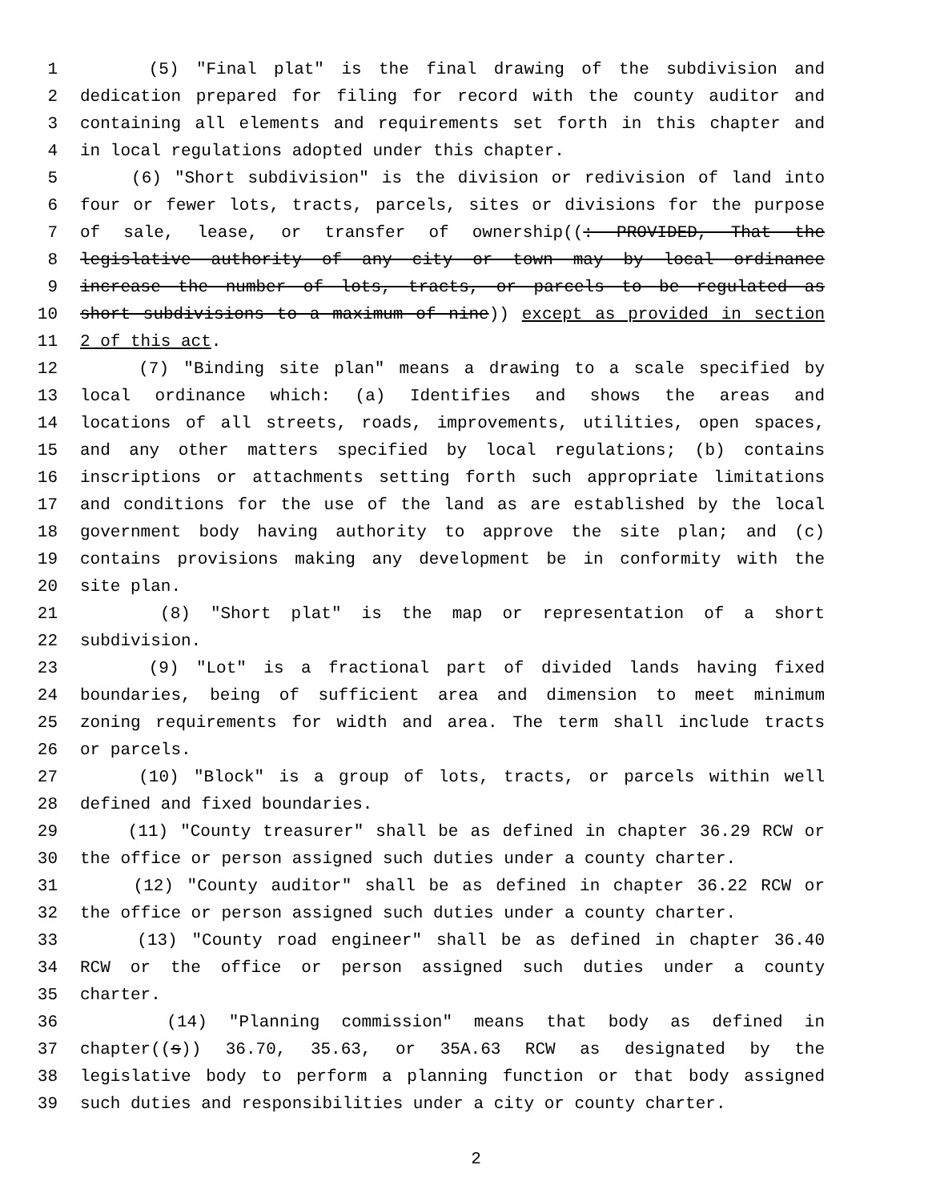1 (5) "Final plat" is the final drawing of the subdivision and
2 dedication prepared for filing for record with the county auditor and
3 containing all elements and requirements set forth in this chapter and
4 in local regulations adopted under this chapter.
5 (6) "Short subdivision" is the division or redivision of land into
6 four or fewer lots, tracts, parcels, sites or divisions for the purpose
7 of sale, lease, or transfer of ownership((: PROVIDED, That the
8 legislative authority of any city or town may by local ordinance
9 increase the number of lots, tracts, or parcels to be regulated as
10 short subdivisions to a maximum of nine)) except as provided in section
11 2 of this act.
12 (7) "Binding site plan" means a drawing to a scale specified by
13 local ordinance which: (a) Identifies and shows the areas and
14 locations of all streets, roads, improvements, utilities, open spaces,
15 and any other matters specified by local regulations; (b) contains
16 inscriptions or attachments setting forth such appropriate limitations
17 and conditions for the use of the land as are established by the local
18 government body having authority to approve the site plan; and (c)
19 contains provisions making any development be in conformity with the
20 site plan.
21 (8) "Short plat" is the map or representation of a short
22 subdivision.
23 (9) "Lot" is a fractional part of divided lands having fixed
24 boundaries, being of sufficient area and dimension to meet minimum
25 zoning requirements for width and area. The term shall include tracts
26 or parcels.
27 (10) "Block" is a group of lots, tracts, or parcels within well
28 defined and fixed boundaries.
29 (11) "County treasurer" shall be as defined in chapter 36.29 RCW or
30 the office or person assigned such duties under a county charter.
31 (12) "County auditor" shall be as defined in chapter 36.22 RCW or
32 the office or person assigned such duties under a county charter.
33 (13) "County road engineer" shall be as defined in chapter 36.40
34 RCW or the office or person assigned such duties under a county
35 charter.
36 (14) "Planning commission" means that body as defined in
37 chapter((s)) 36.70, 35.63, or 35A.63 RCW as designated by the
38 legislative body to perform a planning function or that body assigned
39 such duties and responsibilities under a city or county charter.
2